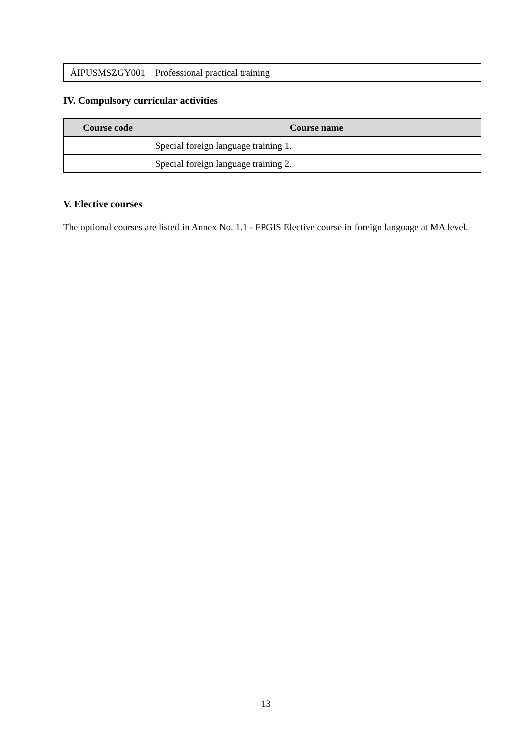| ÁIPUSMSZGY001 | Professional practical training |
IV. Compulsory curricular activities
| Course code | Course name |
| --- | --- |
| | Special foreign language training 1. |
| | Special foreign language training 2. |
V. Elective courses
The optional courses are listed in Annex No. 1.1 - FPGIS Elective course in foreign language at MA level.
13